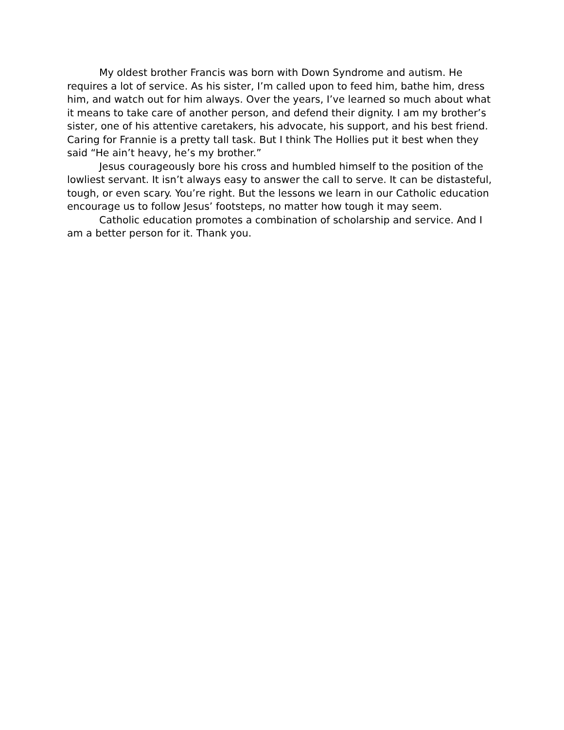My oldest brother Francis was born with Down Syndrome and autism. He requires a lot of service. As his sister, I’m called upon to feed him, bathe him, dress him, and watch out for him always. Over the years, I’ve learned so much about what it means to take care of another person, and defend their dignity. I am my brother’s sister, one of his attentive caretakers, his advocate, his support, and his best friend. Caring for Frannie is a pretty tall task. But I think The Hollies put it best when they said “He ain’t heavy, he’s my brother.”
Jesus courageously bore his cross and humbled himself to the position of the lowliest servant. It isn’t always easy to answer the call to serve. It can be distasteful, tough, or even scary. You’re right. But the lessons we learn in our Catholic education encourage us to follow Jesus’ footsteps, no matter how tough it may seem.
Catholic education promotes a combination of scholarship and service. And I am a better person for it. Thank you.